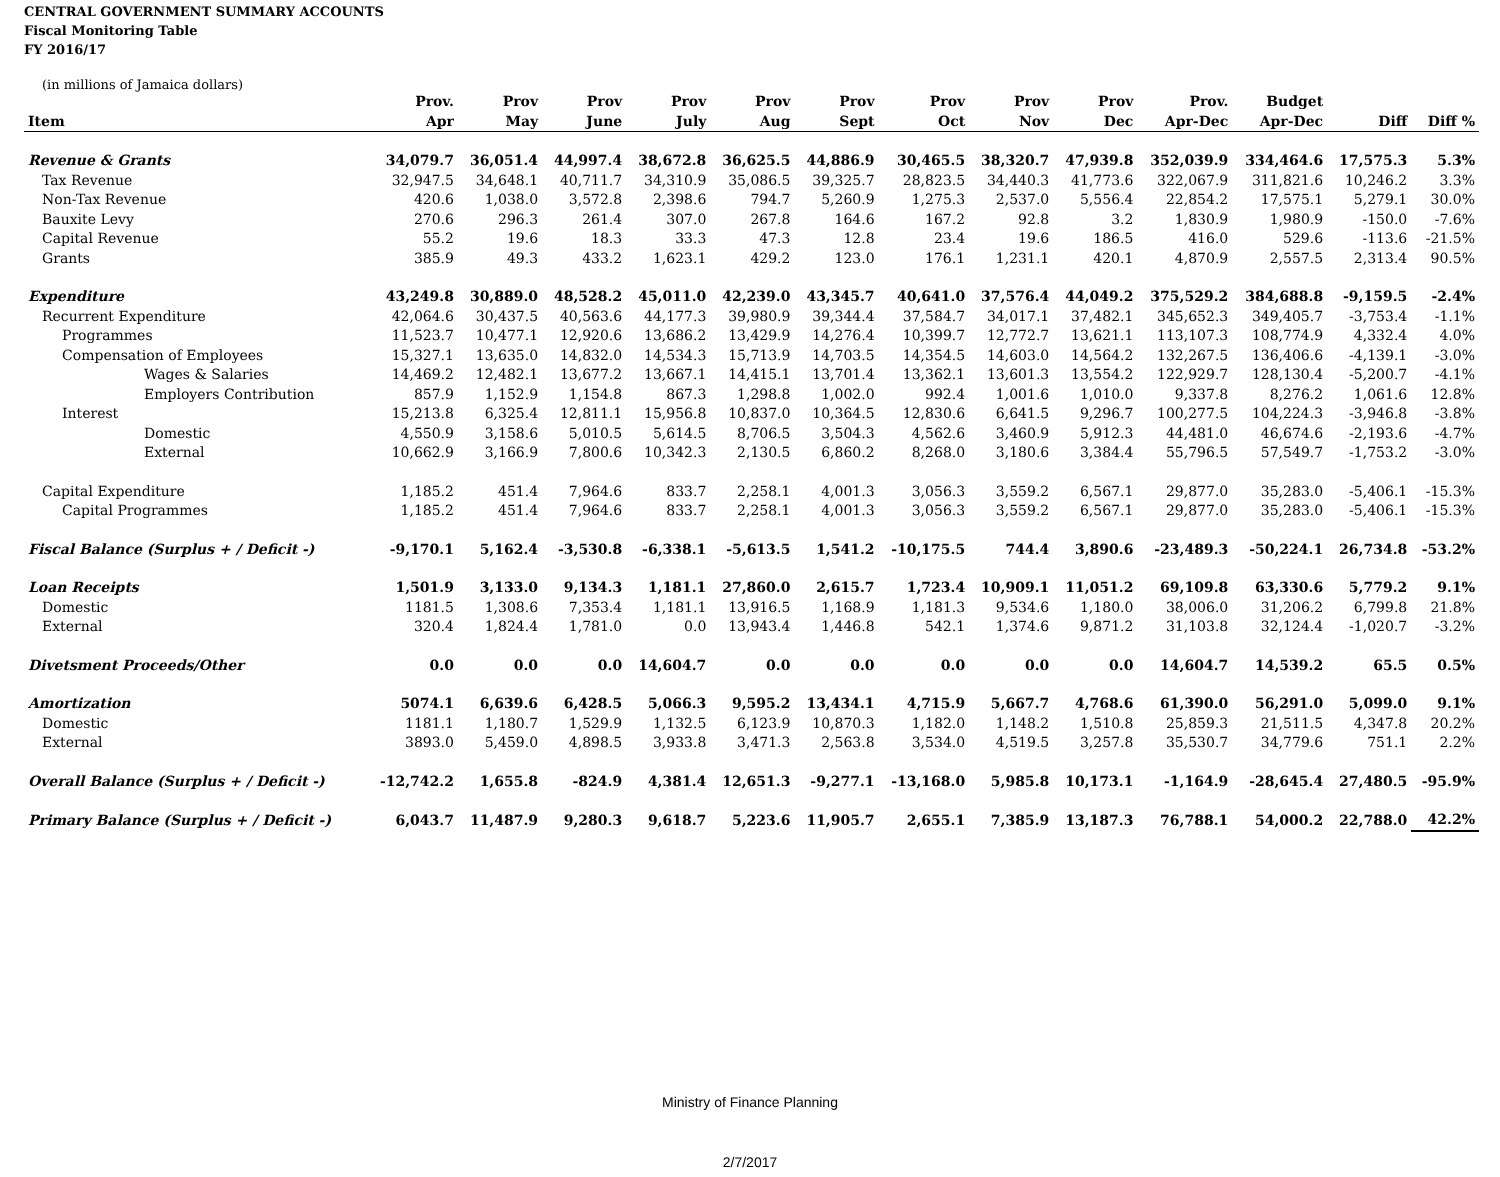CENTRAL GOVERNMENT SUMMARY ACCOUNTS
Fiscal Monitoring Table
FY 2016/17
(in millions of Jamaica dollars)
| Item | Prov. Apr | Prov May | Prov June | Prov July | Prov Aug | Prov Sept | Prov Oct | Prov Nov | Prov Dec | Prov. Apr-Dec | Budget Apr-Dec | Diff | Diff % |
| --- | --- | --- | --- | --- | --- | --- | --- | --- | --- | --- | --- | --- | --- |
| Revenue & Grants | 34,079.7 | 36,051.4 | 44,997.4 | 38,672.8 | 36,625.5 | 44,886.9 | 30,465.5 | 38,320.7 | 47,939.8 | 352,039.9 | 334,464.6 | 17,575.3 | 5.3% |
| Tax Revenue | 32,947.5 | 34,648.1 | 40,711.7 | 34,310.9 | 35,086.5 | 39,325.7 | 28,823.5 | 34,440.3 | 41,773.6 | 322,067.9 | 311,821.6 | 10,246.2 | 3.3% |
| Non-Tax Revenue | 420.6 | 1,038.0 | 3,572.8 | 2,398.6 | 794.7 | 5,260.9 | 1,275.3 | 2,537.0 | 5,556.4 | 22,854.2 | 17,575.1 | 5,279.1 | 30.0% |
| Bauxite Levy | 270.6 | 296.3 | 261.4 | 307.0 | 267.8 | 164.6 | 167.2 | 92.8 | 3.2 | 1,830.9 | 1,980.9 | -150.0 | -7.6% |
| Capital Revenue | 55.2 | 19.6 | 18.3 | 33.3 | 47.3 | 12.8 | 23.4 | 19.6 | 186.5 | 416.0 | 529.6 | -113.6 | -21.5% |
| Grants | 385.9 | 49.3 | 433.2 | 1,623.1 | 429.2 | 123.0 | 176.1 | 1,231.1 | 420.1 | 4,870.9 | 2,557.5 | 2,313.4 | 90.5% |
| Expenditure | 43,249.8 | 30,889.0 | 48,528.2 | 45,011.0 | 42,239.0 | 43,345.7 | 40,641.0 | 37,576.4 | 44,049.2 | 375,529.2 | 384,688.8 | -9,159.5 | -2.4% |
| Recurrent Expenditure | 42,064.6 | 30,437.5 | 40,563.6 | 44,177.3 | 39,980.9 | 39,344.4 | 37,584.7 | 34,017.1 | 37,482.1 | 345,652.3 | 349,405.7 | -3,753.4 | -1.1% |
| Programmes | 11,523.7 | 10,477.1 | 12,920.6 | 13,686.2 | 13,429.9 | 14,276.4 | 10,399.7 | 12,772.7 | 13,621.1 | 113,107.3 | 108,774.9 | 4,332.4 | 4.0% |
| Compensation of Employees | 15,327.1 | 13,635.0 | 14,832.0 | 14,534.3 | 15,713.9 | 14,703.5 | 14,354.5 | 14,603.0 | 14,564.2 | 132,267.5 | 136,406.6 | -4,139.1 | -3.0% |
| Wages & Salaries | 14,469.2 | 12,482.1 | 13,677.2 | 13,667.1 | 14,415.1 | 13,701.4 | 13,362.1 | 13,601.3 | 13,554.2 | 122,929.7 | 128,130.4 | -5,200.7 | -4.1% |
| Employers Contribution | 857.9 | 1,152.9 | 1,154.8 | 867.3 | 1,298.8 | 1,002.0 | 992.4 | 1,001.6 | 1,010.0 | 9,337.8 | 8,276.2 | 1,061.6 | 12.8% |
| Interest | 15,213.8 | 6,325.4 | 12,811.1 | 15,956.8 | 10,837.0 | 10,364.5 | 12,830.6 | 6,641.5 | 9,296.7 | 100,277.5 | 104,224.3 | -3,946.8 | -3.8% |
| Domestic | 4,550.9 | 3,158.6 | 5,010.5 | 5,614.5 | 8,706.5 | 3,504.3 | 4,562.6 | 3,460.9 | 5,912.3 | 44,481.0 | 46,674.6 | -2,193.6 | -4.7% |
| External | 10,662.9 | 3,166.9 | 7,800.6 | 10,342.3 | 2,130.5 | 6,860.2 | 8,268.0 | 3,180.6 | 3,384.4 | 55,796.5 | 57,549.7 | -1,753.2 | -3.0% |
| Capital Expenditure | 1,185.2 | 451.4 | 7,964.6 | 833.7 | 2,258.1 | 4,001.3 | 3,056.3 | 3,559.2 | 6,567.1 | 29,877.0 | 35,283.0 | -5,406.1 | -15.3% |
| Capital Programmes | 1,185.2 | 451.4 | 7,964.6 | 833.7 | 2,258.1 | 4,001.3 | 3,056.3 | 3,559.2 | 6,567.1 | 29,877.0 | 35,283.0 | -5,406.1 | -15.3% |
| Fiscal Balance (Surplus + / Deficit -) | -9,170.1 | 5,162.4 | -3,530.8 | -6,338.1 | -5,613.5 | 1,541.2 | -10,175.5 | 744.4 | 3,890.6 | -23,489.3 | -50,224.1 | 26,734.8 | -53.2% |
| Loan Receipts | 1,501.9 | 3,133.0 | 9,134.3 | 1,181.1 | 27,860.0 | 2,615.7 | 1,723.4 | 10,909.1 | 11,051.2 | 69,109.8 | 63,330.6 | 5,779.2 | 9.1% |
| Domestic | 1181.5 | 1,308.6 | 7,353.4 | 1,181.1 | 13,916.5 | 1,168.9 | 1,181.3 | 9,534.6 | 1,180.0 | 38,006.0 | 31,206.2 | 6,799.8 | 21.8% |
| External | 320.4 | 1,824.4 | 1,781.0 | 0.0 | 13,943.4 | 1,446.8 | 542.1 | 1,374.6 | 9,871.2 | 31,103.8 | 32,124.4 | -1,020.7 | -3.2% |
| Divetsment Proceeds/Other | 0.0 | 0.0 | 0.0 | 14,604.7 | 0.0 | 0.0 | 0.0 | 0.0 | 0.0 | 14,604.7 | 14,539.2 | 65.5 | 0.5% |
| Amortization | 5074.1 | 6,639.6 | 6,428.5 | 5,066.3 | 9,595.2 | 13,434.1 | 4,715.9 | 5,667.7 | 4,768.6 | 61,390.0 | 56,291.0 | 5,099.0 | 9.1% |
| Domestic | 1181.1 | 1,180.7 | 1,529.9 | 1,132.5 | 6,123.9 | 10,870.3 | 1,182.0 | 1,148.2 | 1,510.8 | 25,859.3 | 21,511.5 | 4,347.8 | 20.2% |
| External | 3893.0 | 5,459.0 | 4,898.5 | 3,933.8 | 3,471.3 | 2,563.8 | 3,534.0 | 4,519.5 | 3,257.8 | 35,530.7 | 34,779.6 | 751.1 | 2.2% |
| Overall Balance (Surplus + / Deficit -) | -12,742.2 | 1,655.8 | -824.9 | 4,381.4 | 12,651.3 | -9,277.1 | -13,168.0 | 5,985.8 | 10,173.1 | -1,164.9 | -28,645.4 | 27,480.5 | -95.9% |
| Primary Balance (Surplus + / Deficit -) | 6,043.7 | 11,487.9 | 9,280.3 | 9,618.7 | 5,223.6 | 11,905.7 | 2,655.1 | 7,385.9 | 13,187.3 | 76,788.1 | 54,000.2 | 22,788.0 | 42.2% |
Ministry of Finance Planning
2/7/2017